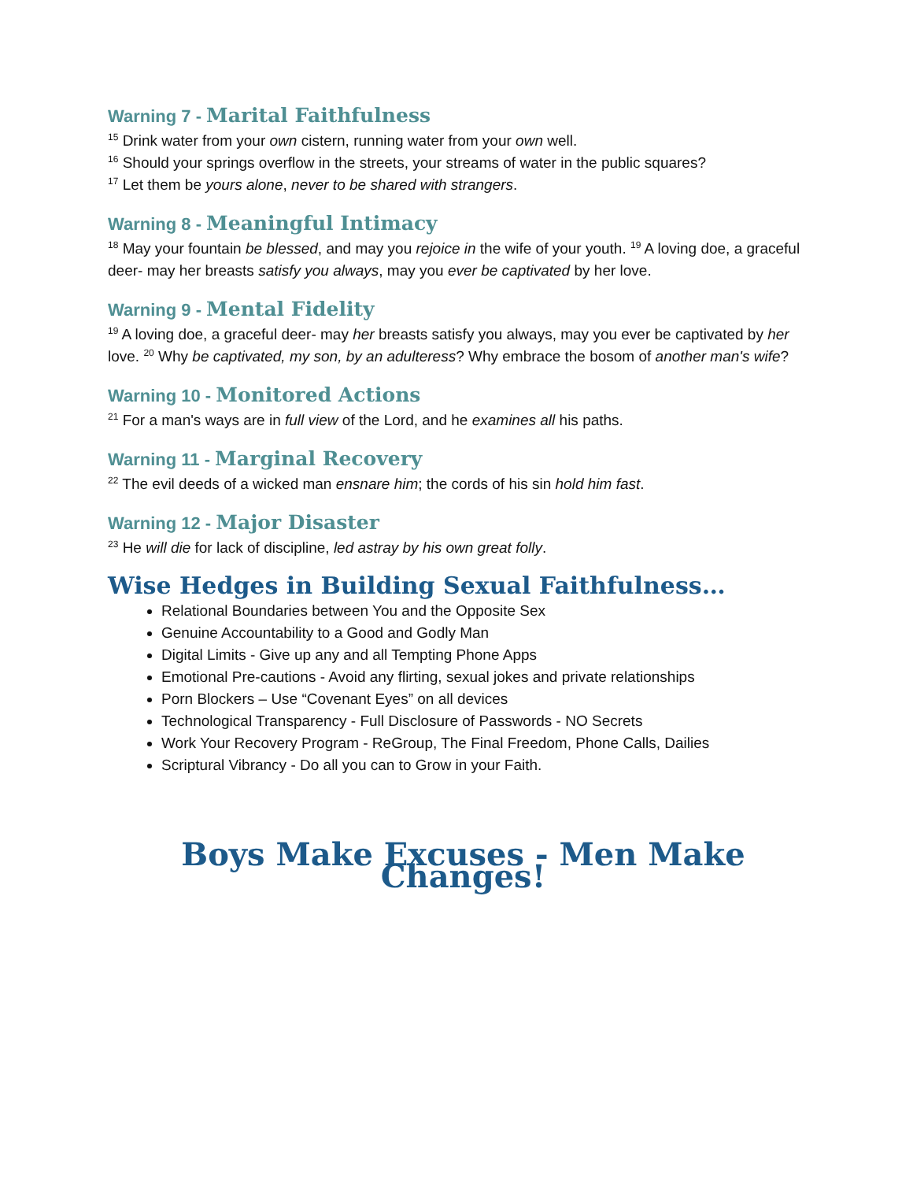Warning 7 - Marital Faithfulness
<sup>15</sup> Drink water from your own cistern, running water from your own well.
<sup>16</sup> Should your springs overflow in the streets, your streams of water in the public squares?
<sup>17</sup> Let them be yours alone, never to be shared with strangers.
Warning 8 - Meaningful Intimacy
<sup>18</sup> May your fountain be blessed, and may you rejoice in the wife of your youth. <sup>19</sup> A loving doe, a graceful deer- may her breasts satisfy you always, may you ever be captivated by her love.
Warning 9 - Mental Fidelity
<sup>19</sup> A loving doe, a graceful deer- may her breasts satisfy you always, may you ever be captivated by her love. <sup>20</sup> Why be captivated, my son, by an adulteress? Why embrace the bosom of another man's wife?
Warning 10 - Monitored Actions
<sup>21</sup> For a man's ways are in full view of the Lord, and he examines all his paths.
Warning 11 - Marginal Recovery
<sup>22</sup> The evil deeds of a wicked man ensnare him; the cords of his sin hold him fast.
Warning 12 - Major Disaster
<sup>23</sup> He will die for lack of discipline, led astray by his own great folly.
Wise Hedges in Building Sexual Faithfulness…
Relational Boundaries between You and the Opposite Sex
Genuine Accountability to a Good and Godly Man
Digital Limits - Give up any and all Tempting Phone Apps
Emotional Pre-cautions - Avoid any flirting, sexual jokes and private relationships
Porn Blockers – Use “Covenant Eyes” on all devices
Technological Transparency - Full Disclosure of Passwords - NO Secrets
Work Your Recovery Program - ReGroup, The Final Freedom, Phone Calls, Dailies
Scriptural Vibrancy - Do all you can to Grow in your Faith.
Boys Make Excuses - Men Make Changes!